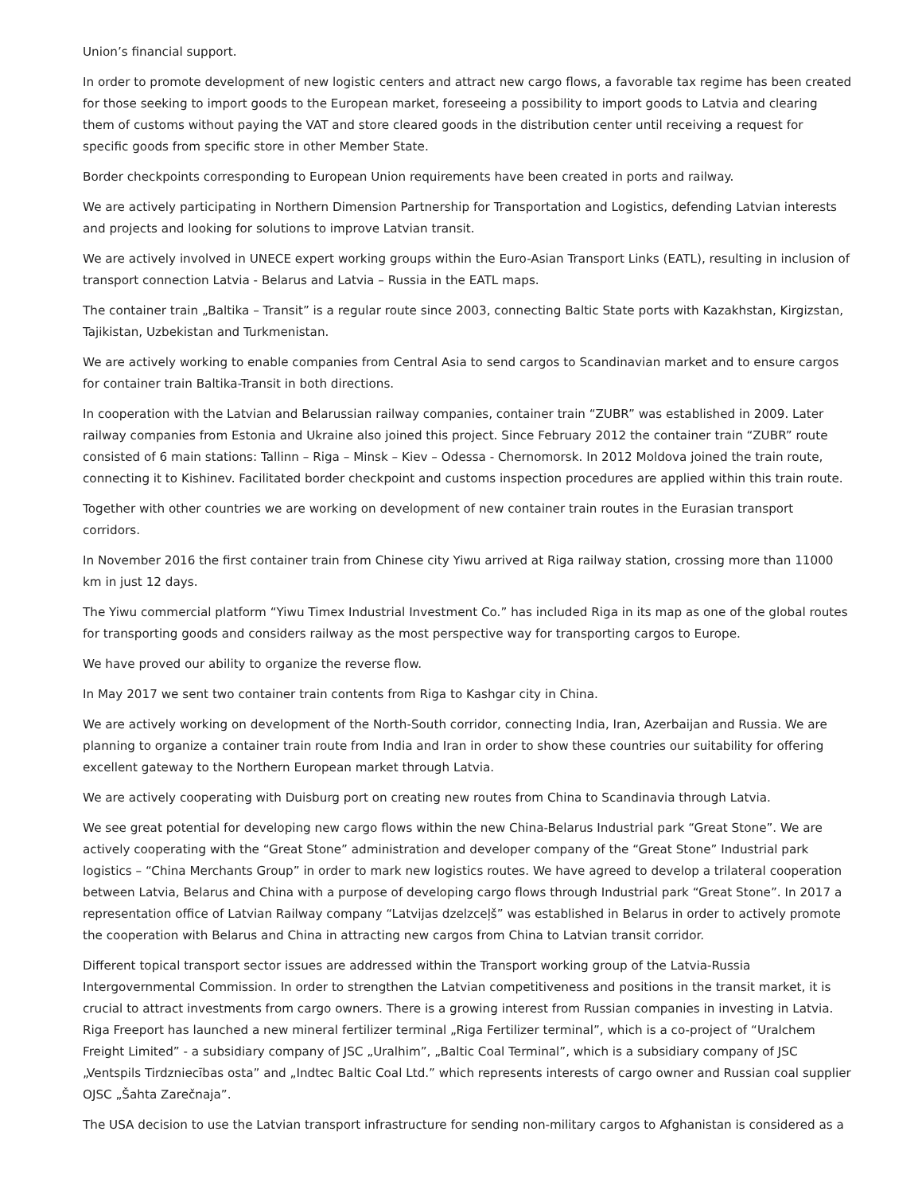Union’s financial support.
In order to promote development of new logistic centers and attract new cargo flows, a favorable tax regime has been created for those seeking to import goods to the European market, foreseeing a possibility to import goods to Latvia and clearing them of customs without paying the VAT and store cleared goods in the distribution center until receiving a request for specific goods from specific store in other Member State.
Border checkpoints corresponding to European Union requirements have been created in ports and railway.
We are actively participating in Northern Dimension Partnership for Transportation and Logistics, defending Latvian interests and projects and looking for solutions to improve Latvian transit.
We are actively involved in UNECE expert working groups within the Euro-Asian Transport Links (EATL), resulting in inclusion of transport connection Latvia - Belarus and Latvia – Russia in the EATL maps.
The container train „Baltika – Transit” is a regular route since 2003, connecting Baltic State ports with Kazakhstan, Kirgizstan, Tajikistan, Uzbekistan and Turkmenistan.
We are actively working to enable companies from Central Asia to send cargos to Scandinavian market and to ensure cargos for container train Baltika-Transit in both directions.
In cooperation with the Latvian and Belarussian railway companies, container train “ZUBR” was established in 2009. Later railway companies from Estonia and Ukraine also joined this project. Since February 2012 the container train “ZUBR” route consisted of 6 main stations: Tallinn – Riga – Minsk – Kiev – Odessa - Chernomorsk. In 2012 Moldova joined the train route, connecting it to Kishinev. Facilitated border checkpoint and customs inspection procedures are applied within this train route.
Together with other countries we are working on development of new container train routes in the Eurasian transport corridors.
In November 2016 the first container train from Chinese city Yiwu arrived at Riga railway station, crossing more than 11000 km in just 12 days.
The Yiwu commercial platform “Yiwu Timex Industrial Investment Co.” has included Riga in its map as one of the global routes for transporting goods and considers railway as the most perspective way for transporting cargos to Europe.
We have proved our ability to organize the reverse flow.
In May 2017 we sent two container train contents from Riga to Kashgar city in China.
We are actively working on development of the North-South corridor, connecting India, Iran, Azerbaijan and Russia. We are planning to organize a container train route from India and Iran in order to show these countries our suitability for offering excellent gateway to the Northern European market through Latvia.
We are actively cooperating with Duisburg port on creating new routes from China to Scandinavia through Latvia.
We see great potential for developing new cargo flows within the new China-Belarus Industrial park “Great Stone”. We are actively cooperating with the “Great Stone” administration and developer company of the “Great Stone” Industrial park logistics – “China Merchants Group” in order to mark new logistics routes. We have agreed to develop a trilateral cooperation between Latvia, Belarus and China with a purpose of developing cargo flows through Industrial park “Great Stone”. In 2017 a representation office of Latvian Railway company “Latvijas dzelzceļš” was established in Belarus in order to actively promote the cooperation with Belarus and China in attracting new cargos from China to Latvian transit corridor.
Different topical transport sector issues are addressed within the Transport working group of the Latvia-Russia Intergovernmental Commission. In order to strengthen the Latvian competitiveness and positions in the transit market, it is crucial to attract investments from cargo owners. There is a growing interest from Russian companies in investing in Latvia. Riga Freeport has launched a new mineral fertilizer terminal „Riga Fertilizer terminal”, which is a co-project of “Uralchem Freight Limited” - a subsidiary company of JSC „Uralhim”, „Baltic Coal Terminal”, which is a subsidiary company of JSC „Ventspils Tirdzniecības osta” and „Indtec Baltic Coal Ltd.” which represents interests of cargo owner and Russian coal supplier OJSC „Šahta Zarečnaja”.
The USA decision to use the Latvian transport infrastructure for sending non-military cargos to Afghanistan is considered as a